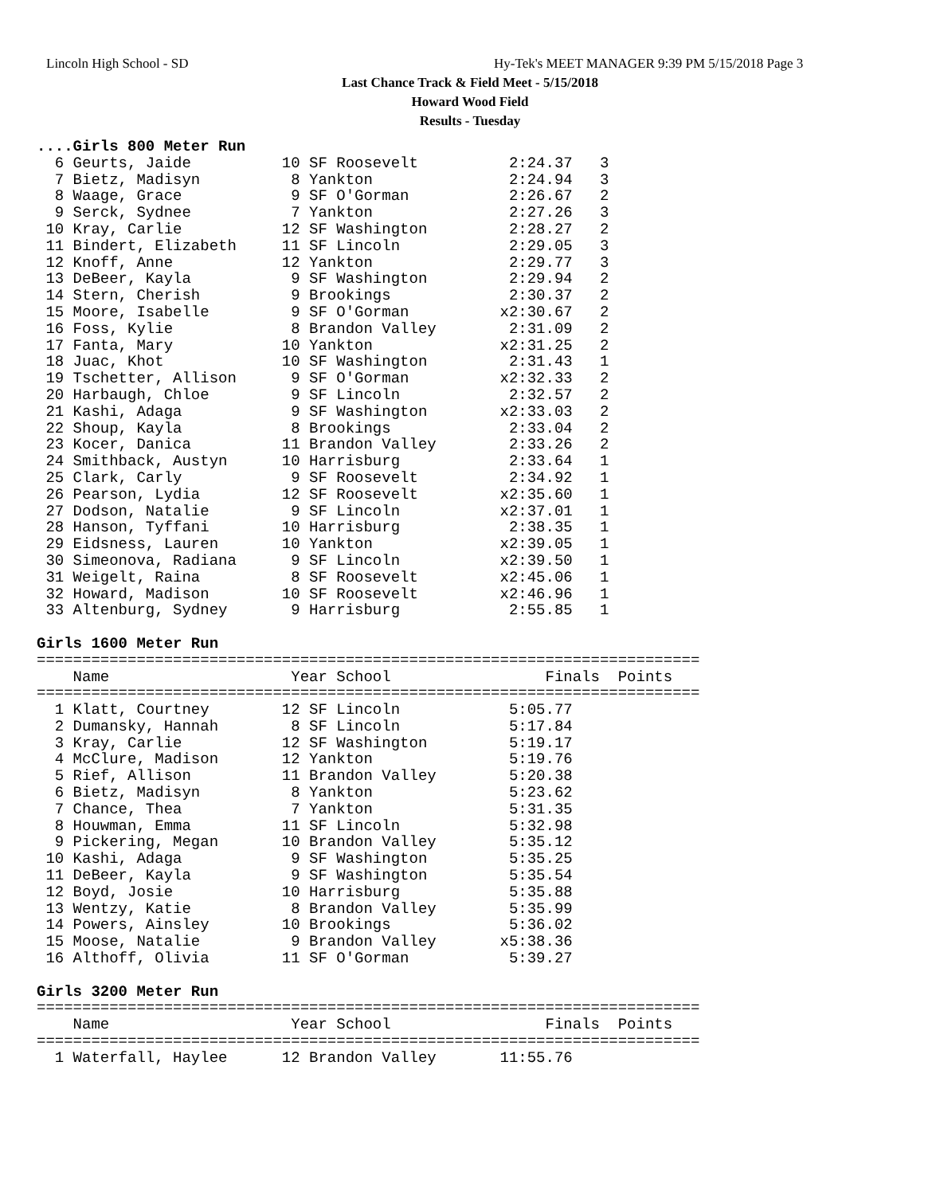Lincoln High School - SD
Hy-Tek's MEET MANAGER 9:39 PM 5/15/2018 Page 3
Last Chance Track & Field Meet - 5/15/2018
Howard Wood Field
Results - Tuesday
....Girls 800 Meter Run
  6 Geurts, Jaide          10 SF Roosevelt          2:24.37   3
  7 Bietz, Madisyn          8 Yankton               2:24.94   3
  8 Waage, Grace            9 SF O'Gorman           2:26.67   2
  9 Serck, Sydnee           7 Yankton               2:27.26   3
 10 Kray, Carlie           12 SF Washington         2:28.27   2
 11 Bindert, Elizabeth     11 SF Lincoln            2:29.05   3
 12 Knoff, Anne            12 Yankton               2:29.77   3
 13 DeBeer, Kayla           9 SF Washington         2:29.94   2
 14 Stern, Cherish          9 Brookings             2:30.37   2
 15 Moore, Isabelle         9 SF O'Gorman          x2:30.67   2
 16 Foss, Kylie             8 Brandon Valley        2:31.09   2
 17 Fanta, Mary            10 Yankton              x2:31.25   2
 18 Juac, Khot             10 SF Washington         2:31.43   1
 19 Tschetter, Allison      9 SF O'Gorman          x2:32.33   2
 20 Harbaugh, Chloe         9 SF Lincoln            2:32.57   2
 21 Kashi, Adaga            9 SF Washington        x2:33.03   2
 22 Shoup, Kayla            8 Brookings             2:33.04   2
 23 Kocer, Danica          11 Brandon Valley        2:33.26   2
 24 Smithback, Austyn      10 Harrisburg            2:33.64   1
 25 Clark, Carly            9 SF Roosevelt          2:34.92   1
 26 Pearson, Lydia         12 SF Roosevelt         x2:35.60   1
 27 Dodson, Natalie         9 SF Lincoln           x2:37.01   1
 28 Hanson, Tyffani        10 Harrisburg            2:38.35   1
 29 Eidsness, Lauren       10 Yankton              x2:39.05   1
 30 Simeonova, Radiana      9 SF Lincoln           x2:39.50   1
 31 Weigelt, Raina          8 SF Roosevelt         x2:45.06   1
 32 Howard, Madison        10 SF Roosevelt         x2:46.96   1
 33 Altenburg, Sydney       9 Harrisburg            2:55.85   1

Girls 1600 Meter Run
=========================================================================
    Name                    Year School                 Finals  Points
=========================================================================
  1 Klatt, Courtney        12 SF Lincoln            5:05.77
  2 Dumansky, Hannah        8 SF Lincoln            5:17.84
  3 Kray, Carlie           12 SF Washington         5:19.17
  4 McClure, Madison       12 Yankton               5:19.76
  5 Rief, Allison          11 Brandon Valley        5:20.38
  6 Bietz, Madisyn          8 Yankton               5:23.62
  7 Chance, Thea            7 Yankton               5:31.35
  8 Houwman, Emma          11 SF Lincoln            5:32.98
  9 Pickering, Megan       10 Brandon Valley        5:35.12
 10 Kashi, Adaga            9 SF Washington         5:35.25
 11 DeBeer, Kayla           9 SF Washington         5:35.54
 12 Boyd, Josie            10 Harrisburg            5:35.88
 13 Wentzy, Katie           8 Brandon Valley        5:35.99
 14 Powers, Ainsley        10 Brookings             5:36.02
 15 Moose, Natalie          9 Brandon Valley       x5:38.36
 16 Althoff, Olivia        11 SF O'Gorman           5:39.27

Girls 3200 Meter Run
=========================================================================
    Name                    Year School                 Finals  Points
=========================================================================
  1 Waterfall, Haylee      12 Brandon Valley       11:55.76